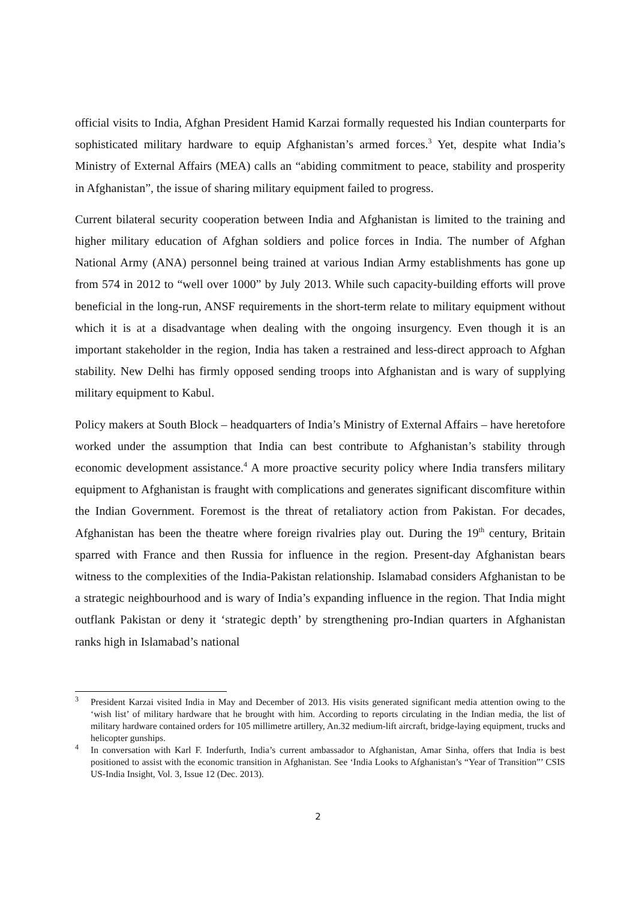official visits to India, Afghan President Hamid Karzai formally requested his Indian counterparts for sophisticated military hardware to equip Afghanistan’s armed forces.<sup>3</sup> Yet, despite what India’s Ministry of External Affairs (MEA) calls an “abiding commitment to peace, stability and prosperity in Afghanistan”, the issue of sharing military equipment failed to progress.
Current bilateral security cooperation between India and Afghanistan is limited to the training and higher military education of Afghan soldiers and police forces in India. The number of Afghan National Army (ANA) personnel being trained at various Indian Army establishments has gone up from 574 in 2012 to “well over 1000” by July 2013. While such capacity-building efforts will prove beneficial in the long-run, ANSF requirements in the short-term relate to military equipment without which it is at a disadvantage when dealing with the ongoing insurgency. Even though it is an important stakeholder in the region, India has taken a restrained and less-direct approach to Afghan stability. New Delhi has firmly opposed sending troops into Afghanistan and is wary of supplying military equipment to Kabul.
Policy makers at South Block – headquarters of India’s Ministry of External Affairs – have heretofore worked under the assumption that India can best contribute to Afghanistan’s stability through economic development assistance.<sup>4</sup> A more proactive security policy where India transfers military equipment to Afghanistan is fraught with complications and generates significant discomfiture within the Indian Government. Foremost is the threat of retaliatory action from Pakistan. For decades, Afghanistan has been the theatre where foreign rivalries play out. During the 19<sup>th</sup> century, Britain sparred with France and then Russia for influence in the region. Present-day Afghanistan bears witness to the complexities of the India-Pakistan relationship. Islamabad considers Afghanistan to be a strategic neighbourhood and is wary of India’s expanding influence in the region. That India might outflank Pakistan or deny it ‘strategic depth’ by strengthening pro-Indian quarters in Afghanistan ranks high in Islamabad’s national
<sup>3</sup> President Karzai visited India in May and December of 2013. His visits generated significant media attention owing to the ‘wish list’ of military hardware that he brought with him. According to reports circulating in the Indian media, the list of military hardware contained orders for 105 millimetre artillery, An.32 medium-lift aircraft, bridge-laying equipment, trucks and helicopter gunships.
<sup>4</sup> In conversation with Karl F. Inderfurth, India’s current ambassador to Afghanistan, Amar Sinha, offers that India is best positioned to assist with the economic transition in Afghanistan. See ‘India Looks to Afghanistan’s “Year of Transition”’ CSIS US-India Insight, Vol. 3, Issue 12 (Dec. 2013).
2